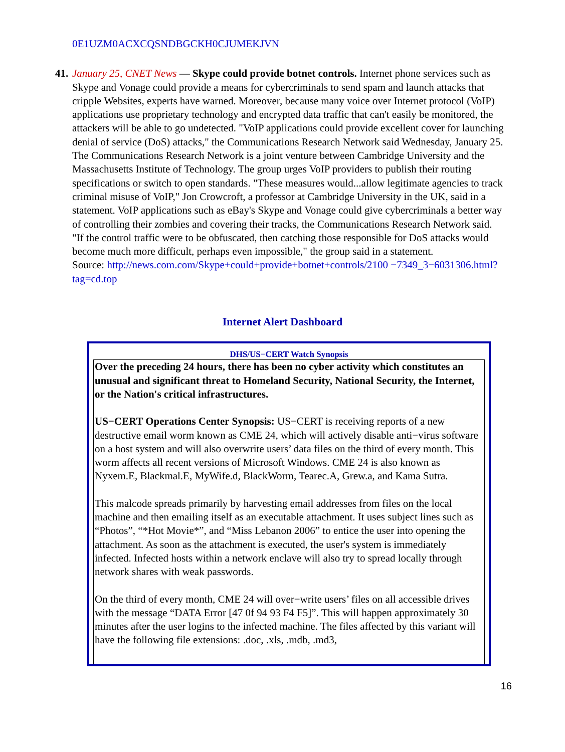0E1UZM0ACXCQSNDBGCKH0CJUMEKJVN
41.
January 25, CNET News — Skype could provide botnet controls. Internet phone services such as Skype and Vonage could provide a means for cybercriminals to send spam and launch attacks that cripple Websites, experts have warned. Moreover, because many voice over Internet protocol (VoIP) applications use proprietary technology and encrypted data traffic that can't easily be monitored, the attackers will be able to go undetected. "VoIP applications could provide excellent cover for launching denial of service (DoS) attacks," the Communications Research Network said Wednesday, January 25. The Communications Research Network is a joint venture between Cambridge University and the Massachusetts Institute of Technology. The group urges VoIP providers to publish their routing specifications or switch to open standards. "These measures would...allow legitimate agencies to track criminal misuse of VoIP," Jon Crowcroft, a professor at Cambridge University in the UK, said in a statement. VoIP applications such as eBay's Skype and Vonage could give cybercriminals a better way of controlling their zombies and covering their tracks, the Communications Research Network said. "If the control traffic were to be obfuscated, then catching those responsible for DoS attacks would become much more difficult, perhaps even impossible," the group said in a statement.
Source: http://news.com.com/Skype+could+provide+botnet+controls/2100 −7349_3−6031306.html?tag=cd.top
Internet Alert Dashboard
DHS/US−CERT Watch Synopsis
Over the preceding 24 hours, there has been no cyber activity which constitutes an unusual and significant threat to Homeland Security, National Security, the Internet, or the Nation's critical infrastructures.
US−CERT Operations Center Synopsis: US−CERT is receiving reports of a new destructive email worm known as CME 24, which will actively disable anti−virus software on a host system and will also overwrite users’ data files on the third of every month. This worm affects all recent versions of Microsoft Windows. CME 24 is also known as Nyxem.E, Blackmal.E, MyWife.d, BlackWorm, Tearec.A, Grew.a, and Kama Sutra.
This malcode spreads primarily by harvesting email addresses from files on the local machine and then emailing itself as an executable attachment. It uses subject lines such as “Photos”, “*Hot Movie*”, and “Miss Lebanon 2006” to entice the user into opening the attachment. As soon as the attachment is executed, the user's system is immediately infected. Infected hosts within a network enclave will also try to spread locally through network shares with weak passwords.
On the third of every month, CME 24 will over−write users’ files on all accessible drives with the message “DATA Error [47 0f 94 93 F4 F5]”. This will happen approximately 30 minutes after the user logins to the infected machine. The files affected by this variant will have the following file extensions: .doc, .xls, .mdb, .md3,
16